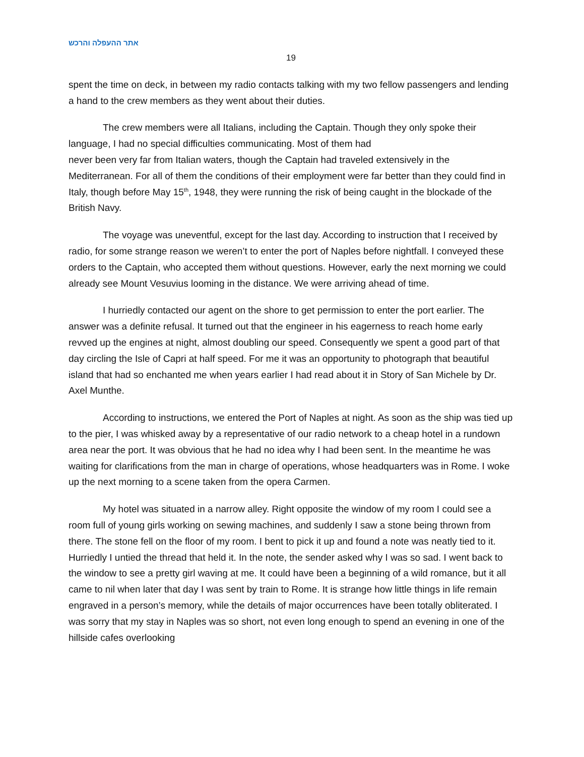אתר ההעפלה והרכש
19
spent the time on deck, in between my radio contacts talking with my two fellow passengers and lending a hand to the crew members as they went about their duties.
The crew members were all Italians, including the Captain. Though they only spoke their language, I had no special difficulties communicating. Most of them had
never been very far from Italian waters, though the Captain had traveled extensively in the Mediterranean. For all of them the conditions of their employment were far better than they could find in Italy, though before May 15<sup>th</sup>, 1948, they were running the risk of being caught in the blockade of the British Navy.
The voyage was uneventful, except for the last day. According to instruction that I received by radio, for some strange reason we weren’t to enter the port of Naples before nightfall. I conveyed these orders to the Captain, who accepted them without questions. However, early the next morning we could already see Mount Vesuvius looming in the distance. We were arriving ahead of time.
I hurriedly contacted our agent on the shore to get permission to enter the port earlier. The answer was a definite refusal. It turned out that the engineer in his eagerness to reach home early revved up the engines at night, almost doubling our speed. Consequently we spent a good part of that day circling the Isle of Capri at half speed. For me it was an opportunity to photograph that beautiful island that had so enchanted me when years earlier I had read about it in Story of San Michele by Dr. Axel Munthe.
According to instructions, we entered the Port of Naples at night. As soon as the ship was tied up to the pier, I was whisked away by a representative of our radio network to a cheap hotel in a rundown area near the port. It was obvious that he had no idea why I had been sent. In the meantime he was waiting for clarifications from the man in charge of operations, whose headquarters was in Rome. I woke up the next morning to a scene taken from the opera Carmen.
My hotel was situated in a narrow alley. Right opposite the window of my room I could see a room full of young girls working on sewing machines, and suddenly I saw a stone being thrown from there. The stone fell on the floor of my room. I bent to pick it up and found a note was neatly tied to it. Hurriedly I untied the thread that held it. In the note, the sender asked why I was so sad. I went back to the window to see a pretty girl waving at me. It could have been a beginning of a wild romance, but it all came to nil when later that day I was sent by train to Rome. It is strange how little things in life remain engraved in a person’s memory, while the details of major occurrences have been totally obliterated. I was sorry that my stay in Naples was so short, not even long enough to spend an evening in one of the hillside cafes overlooking